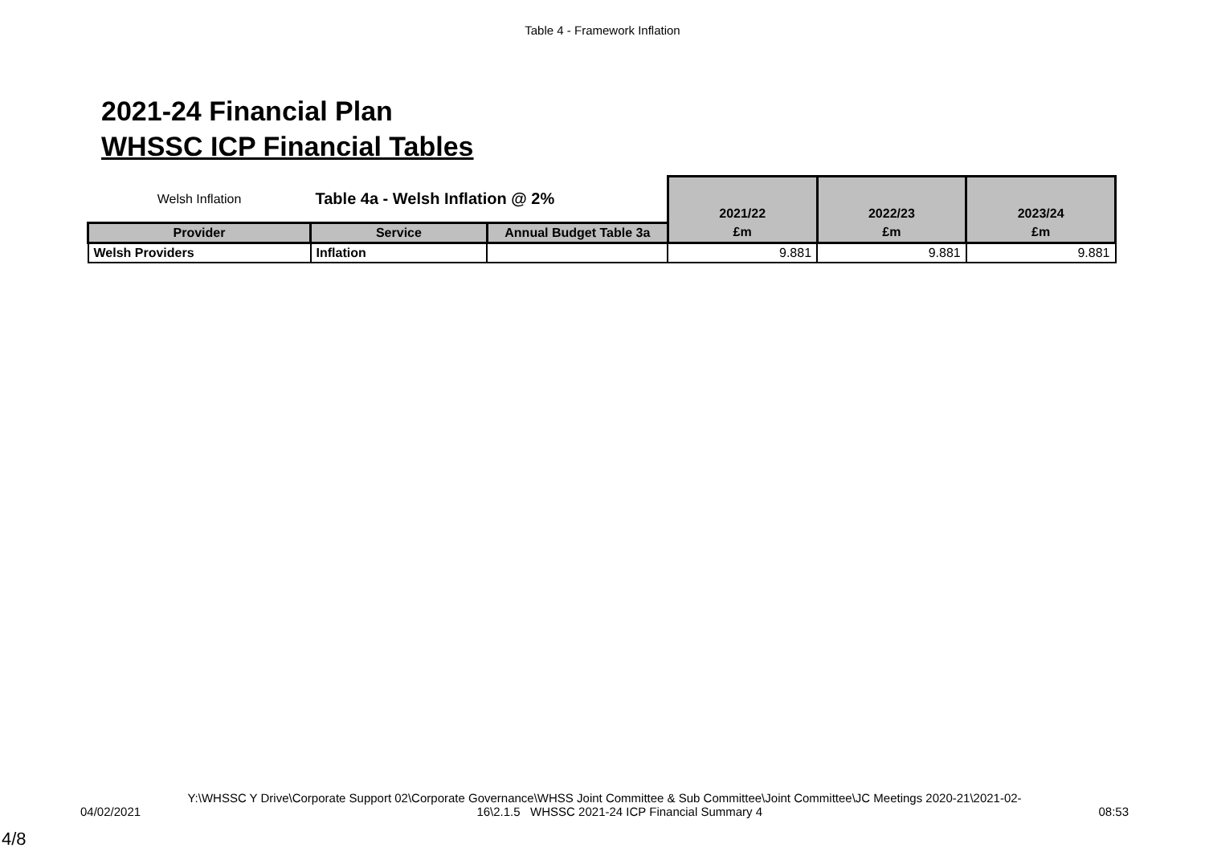Table 4 - Framework Inflation
2021-24 Financial Plan
WHSSC ICP Financial Tables
| Welsh Inflation | Table 4a - Welsh Inflation @ 2% | | 2021/22 | 2022/23 | 2023/24 |
| Provider | Service | Annual Budget Table 3a | £m | £m | £m |
| Welsh Providers | Inflation | | 9.881 | 9.881 | 9.881 |
Y:\WHSSC Y Drive\Corporate Support 02\Corporate Governance\WHSS Joint Committee & Sub Committee\Joint Committee\JC Meetings 2020-21\2021-02-
04/02/2021 16\2.1.5 WHSSC 2021-24 ICP Financial Summary 4 08:53
4/8